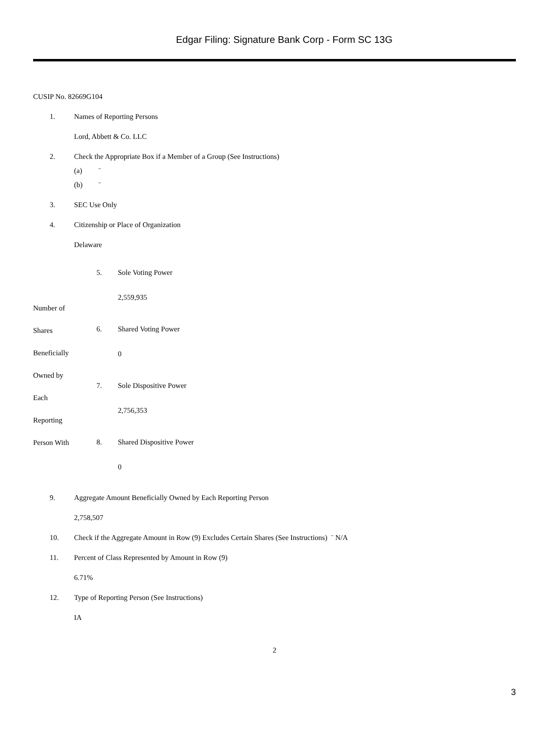Edgar Filing: Signature Bank Corp - Form SC 13G
CUSIP No. 82669G104
1. Names of Reporting Persons
Lord, Abbett & Co. LLC
2. Check the Appropriate Box if a Member of a Group (See Instructions)
(a) ¨
(b) ¨
3. SEC Use Only
4. Citizenship or Place of Organization
Delaware
| Number of Shares Beneficially Owned by Each Reporting Person With | 5. | Sole Voting Power 2,559,935 |
| | 6. | Shared Voting Power 0 |
| | 7. | Sole Dispositive Power 2,756,353 |
| | 8. | Shared Dispositive Power 0 |
9. Aggregate Amount Beneficially Owned by Each Reporting Person
2,758,507
10. Check if the Aggregate Amount in Row (9) Excludes Certain Shares (See Instructions) ¨ N/A
11. Percent of Class Represented by Amount in Row (9)
6.71%
12. Type of Reporting Person (See Instructions)
IA
2
3